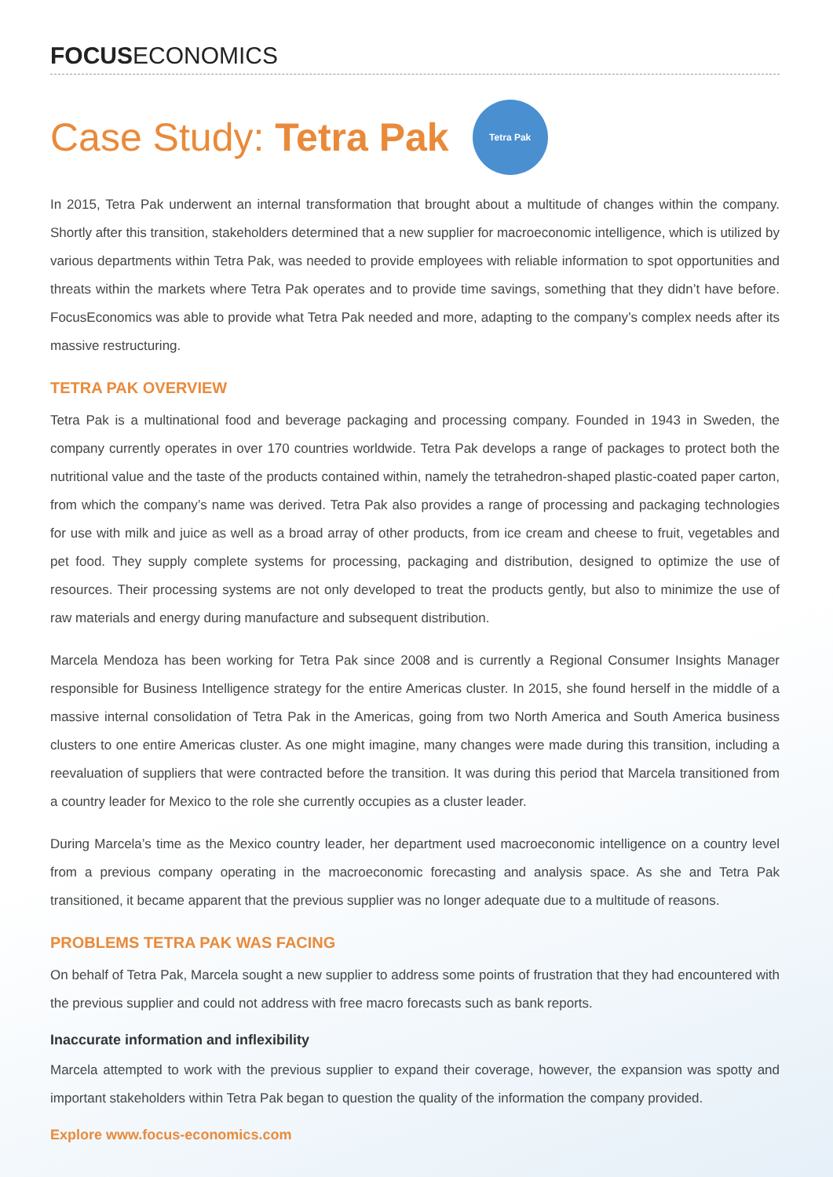FOCUSECONOMICS
Case Study: Tetra Pak Tetra Pak
In 2015, Tetra Pak underwent an internal transformation that brought about a multitude of changes within the company. Shortly after this transition, stakeholders determined that a new supplier for macroeconomic intelligence, which is utilized by various departments within Tetra Pak, was needed to provide employees with reliable information to spot opportunities and threats within the markets where Tetra Pak operates and to provide time savings, something that they didn’t have before. FocusEconomics was able to provide what Tetra Pak needed and more, adapting to the company’s complex needs after its massive restructuring.
TETRA PAK OVERVIEW
Tetra Pak is a multinational food and beverage packaging and processing company. Founded in 1943 in Sweden, the company currently operates in over 170 countries worldwide. Tetra Pak develops a range of packages to protect both the nutritional value and the taste of the products contained within, namely the tetrahedron-shaped plastic-coated paper carton, from which the company’s name was derived. Tetra Pak also provides a range of processing and packaging technologies for use with milk and juice as well as a broad array of other products, from ice cream and cheese to fruit, vegetables and pet food. They supply complete systems for processing, packaging and distribution, designed to optimize the use of resources. Their processing systems are not only developed to treat the products gently, but also to minimize the use of raw materials and energy during manufacture and subsequent distribution.
Marcela Mendoza has been working for Tetra Pak since 2008 and is currently a Regional Consumer Insights Manager responsible for Business Intelligence strategy for the entire Americas cluster. In 2015, she found herself in the middle of a massive internal consolidation of Tetra Pak in the Americas, going from two North America and South America business clusters to one entire Americas cluster. As one might imagine, many changes were made during this transition, including a reevaluation of suppliers that were contracted before the transition. It was during this period that Marcela transitioned from a country leader for Mexico to the role she currently occupies as a cluster leader.
During Marcela’s time as the Mexico country leader, her department used macroeconomic intelligence on a country level from a previous company operating in the macroeconomic forecasting and analysis space. As she and Tetra Pak transitioned, it became apparent that the previous supplier was no longer adequate due to a multitude of reasons.
PROBLEMS TETRA PAK WAS FACING
On behalf of Tetra Pak, Marcela sought a new supplier to address some points of frustration that they had encountered with the previous supplier and could not address with free macro forecasts such as bank reports.
Inaccurate information and inflexibility
Marcela attempted to work with the previous supplier to expand their coverage, however, the expansion was spotty and important stakeholders within Tetra Pak began to question the quality of the information the company provided.
Explore www.focus-economics.com